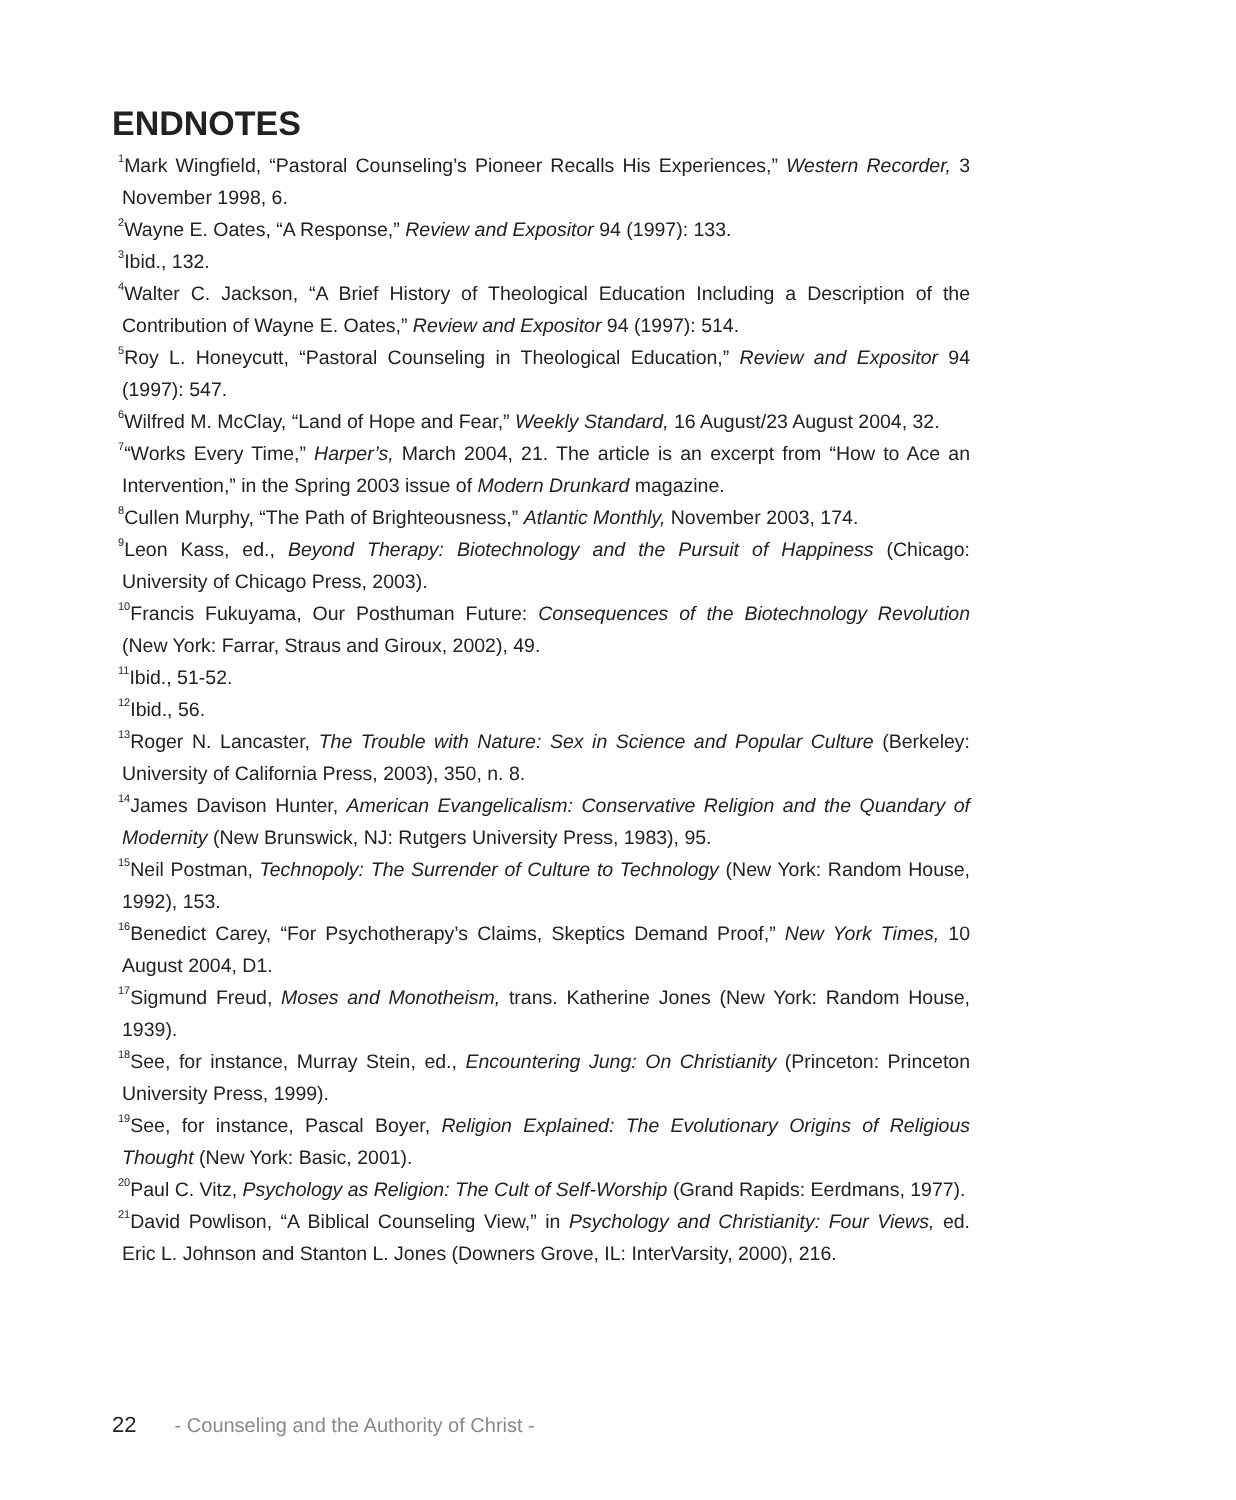ENDNOTES
<sup>1</sup> Mark Wingfield, “Pastoral Counseling’s Pioneer Recalls His Experiences,” Western Recorder, 3 November 1998, 6.
<sup>2</sup> Wayne E. Oates, “A Response,” Review and Expositor 94 (1997): 133.
<sup>3</sup> Ibid., 132.
<sup>4</sup> Walter C. Jackson, “A Brief History of Theological Education Including a Description of the Contribution of Wayne E. Oates,” Review and Expositor 94 (1997): 514.
<sup>5</sup> Roy L. Honeycutt, “Pastoral Counseling in Theological Education,” Review and Expositor 94 (1997): 547.
<sup>6</sup> Wilfred M. McClay, “Land of Hope and Fear,” Weekly Standard, 16 August/23 August 2004, 32.
<sup>7</sup> “Works Every Time,” Harper’s, March 2004, 21. The article is an excerpt from “How to Ace an Intervention,” in the Spring 2003 issue of Modern Drunkard magazine.
<sup>8</sup> Cullen Murphy, “The Path of Brighteousness,” Atlantic Monthly, November 2003, 174.
<sup>9</sup> Leon Kass, ed., Beyond Therapy: Biotechnology and the Pursuit of Happiness (Chicago: University of Chicago Press, 2003).
<sup>10</sup> Francis Fukuyama, Our Posthuman Future: Consequences of the Biotechnology Revolution (New York: Farrar, Straus and Giroux, 2002), 49.
<sup>11</sup> Ibid., 51-52.
<sup>12</sup> Ibid., 56.
<sup>13</sup> Roger N. Lancaster, The Trouble with Nature: Sex in Science and Popular Culture (Berkeley: University of California Press, 2003), 350, n. 8.
<sup>14</sup> James Davison Hunter, American Evangelicalism: Conservative Religion and the Quandary of Modernity (New Brunswick, NJ: Rutgers University Press, 1983), 95.
<sup>15</sup> Neil Postman, Technopoly: The Surrender of Culture to Technology (New York: Random House, 1992), 153.
<sup>16</sup> Benedict Carey, “For Psychotherapy’s Claims, Skeptics Demand Proof,” New York Times, 10 August 2004, D1.
<sup>17</sup> Sigmund Freud, Moses and Monotheism, trans. Katherine Jones (New York: Random House, 1939).
<sup>18</sup> See, for instance, Murray Stein, ed., Encountering Jung: On Christianity (Princeton: Princeton University Press, 1999).
<sup>19</sup> See, for instance, Pascal Boyer, Religion Explained: The Evolutionary Origins of Religious Thought (New York: Basic, 2001).
<sup>20</sup> Paul C. Vitz, Psychology as Religion: The Cult of Self-Worship (Grand Rapids: Eerdmans, 1977).
<sup>21</sup> David Powlison, “A Biblical Counseling View,” in Psychology and Christianity: Four Views, ed. Eric L. Johnson and Stanton L. Jones (Downers Grove, IL: InterVarsity, 2000), 216.
22 - Counseling and the Authority of Christ -